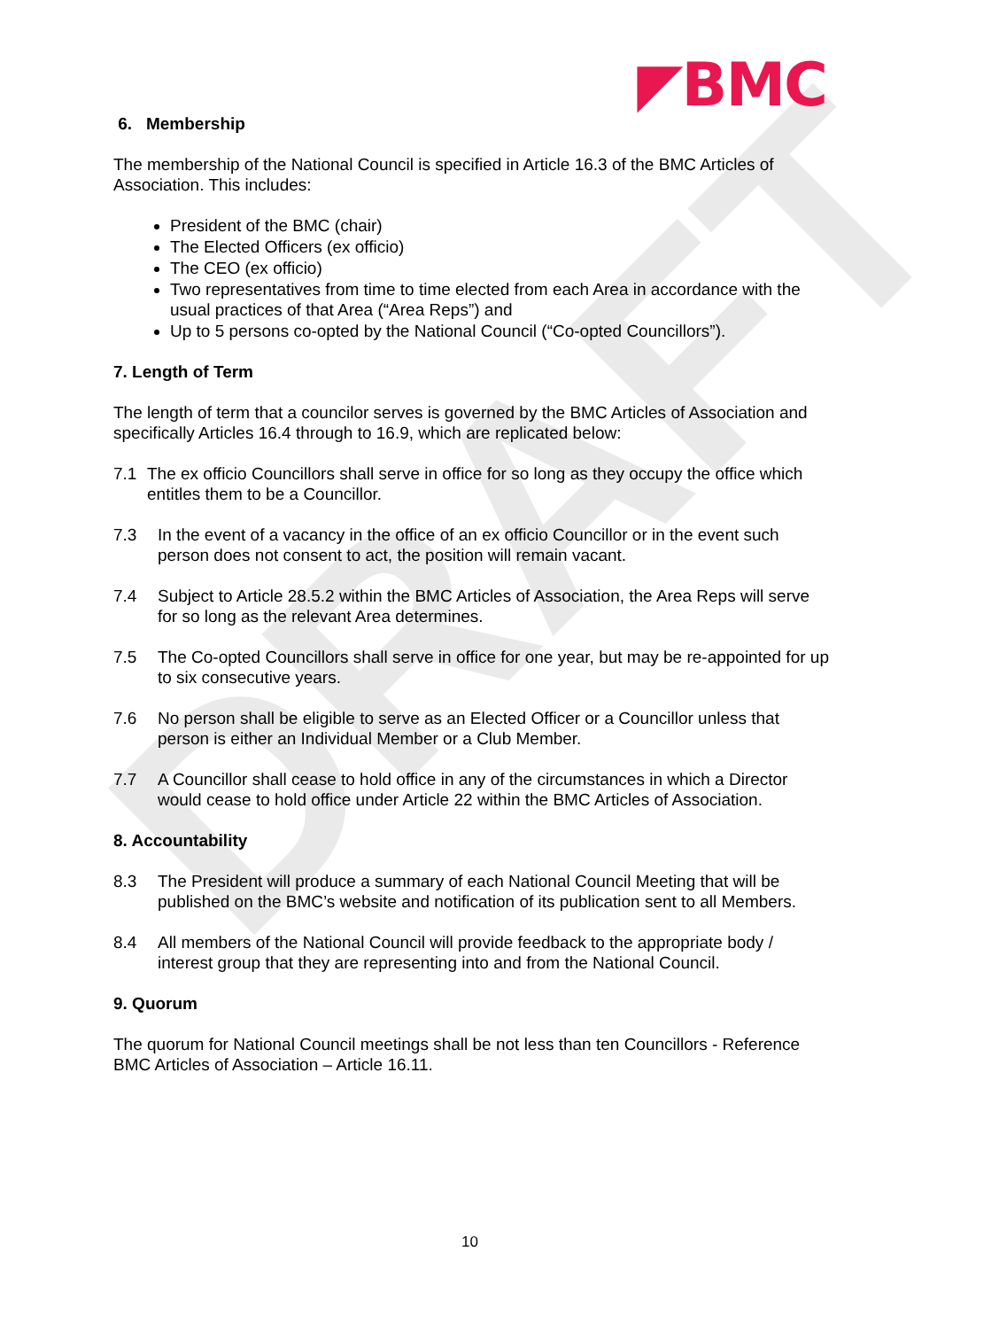DRAFT
◤BMC
6. Membership
The membership of the National Council is specified in Article 16.3 of the BMC Articles of Association. This includes:
President of the BMC (chair)
The Elected Officers (ex officio)
The CEO (ex officio)
Two representatives from time to time elected from each Area in accordance with the usual practices of that Area (“Area Reps”) and
Up to 5 persons co-opted by the National Council (“Co-opted Councillors”).
7. Length of Term
The length of term that a councilor serves is governed by the BMC Articles of Association and specifically Articles 16.4 through to 16.9, which are replicated below:
7.1 The ex officio Councillors shall serve in office for so long as they occupy the office which entitles them to be a Councillor.
7.3 In the event of a vacancy in the office of an ex officio Councillor or in the event such person does not consent to act, the position will remain vacant.
7.4 Subject to Article 28.5.2 within the BMC Articles of Association, the Area Reps will serve for so long as the relevant Area determines.
7.5 The Co-opted Councillors shall serve in office for one year, but may be re-appointed for up to six consecutive years.
7.6 No person shall be eligible to serve as an Elected Officer or a Councillor unless that person is either an Individual Member or a Club Member.
7.7 A Councillor shall cease to hold office in any of the circumstances in which a Director would cease to hold office under Article 22 within the BMC Articles of Association.
8. Accountability
8.3 The President will produce a summary of each National Council Meeting that will be published on the BMC’s website and notification of its publication sent to all Members.
8.4 All members of the National Council will provide feedback to the appropriate body / interest group that they are representing into and from the National Council.
9. Quorum
The quorum for National Council meetings shall be not less than ten Councillors - Reference BMC Articles of Association – Article 16.11.
10